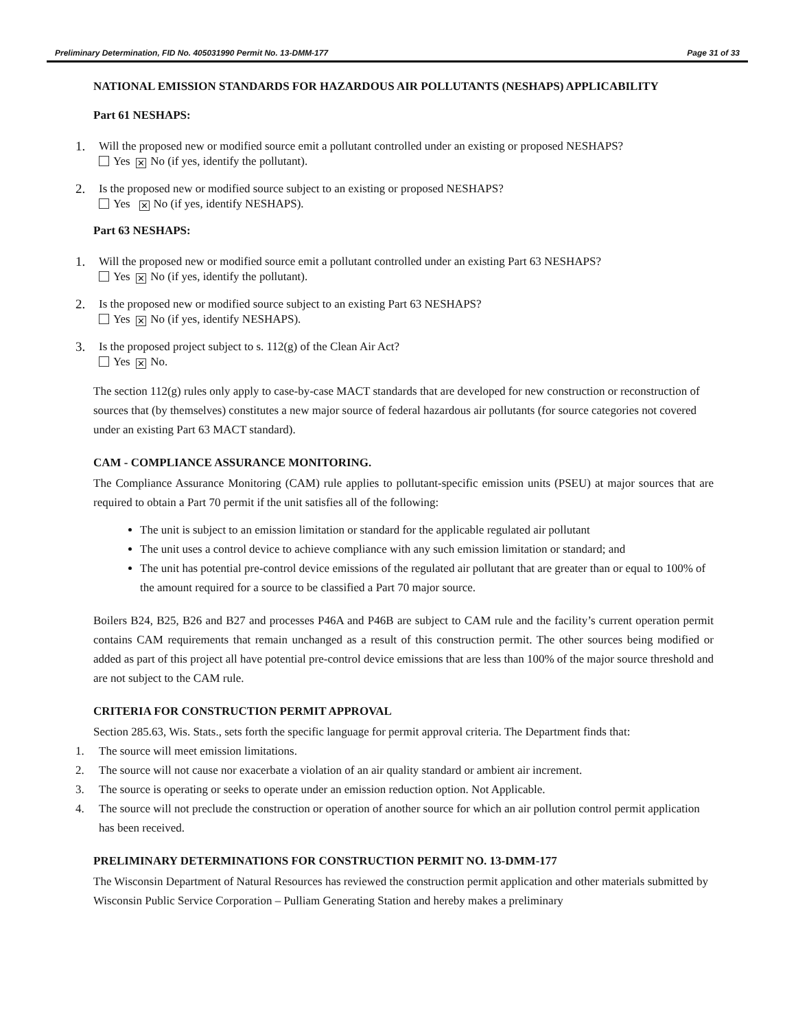Preliminary Determination, FID No. 405031990 Permit No. 13-DMM-177 Page 31 of 33
NATIONAL EMISSION STANDARDS FOR HAZARDOUS AIR POLLUTANTS (NESHAPS) APPLICABILITY
Part 61 NESHAPS:
1. Will the proposed new or modified source emit a pollutant controlled under an existing or proposed NESHAPS?
Yes ✕ No (if yes, identify the pollutant).
2. Is the proposed new or modified source subject to an existing or proposed NESHAPS?
Yes ✕ No (if yes, identify NESHAPS).
Part 63 NESHAPS:
1. Will the proposed new or modified source emit a pollutant controlled under an existing Part 63 NESHAPS?
Yes ✕ No (if yes, identify the pollutant).
2. Is the proposed new or modified source subject to an existing Part 63 NESHAPS?
Yes ✕ No (if yes, identify NESHAPS).
3. Is the proposed project subject to s. 112(g) of the Clean Air Act?
Yes ✕ No.
The section 112(g) rules only apply to case-by-case MACT standards that are developed for new construction or reconstruction of sources that (by themselves) constitutes a new major source of federal hazardous air pollutants (for source categories not covered under an existing Part 63 MACT standard).
CAM - COMPLIANCE ASSURANCE MONITORING.
The Compliance Assurance Monitoring (CAM) rule applies to pollutant-specific emission units (PSEU) at major sources that are required to obtain a Part 70 permit if the unit satisfies all of the following:
The unit is subject to an emission limitation or standard for the applicable regulated air pollutant
The unit uses a control device to achieve compliance with any such emission limitation or standard; and
The unit has potential pre-control device emissions of the regulated air pollutant that are greater than or equal to 100% of the amount required for a source to be classified a Part 70 major source.
Boilers B24, B25, B26 and B27 and processes P46A and P46B are subject to CAM rule and the facility’s current operation permit contains CAM requirements that remain unchanged as a result of this construction permit. The other sources being modified or added as part of this project all have potential pre-control device emissions that are less than 100% of the major source threshold and are not subject to the CAM rule.
CRITERIA FOR CONSTRUCTION PERMIT APPROVAL
Section 285.63, Wis. Stats., sets forth the specific language for permit approval criteria. The Department finds that:
1. The source will meet emission limitations.
2. The source will not cause nor exacerbate a violation of an air quality standard or ambient air increment.
3. The source is operating or seeks to operate under an emission reduction option. Not Applicable.
4. The source will not preclude the construction or operation of another source for which an air pollution control permit application has been received.
PRELIMINARY DETERMINATIONS FOR CONSTRUCTION PERMIT NO. 13-DMM-177
The Wisconsin Department of Natural Resources has reviewed the construction permit application and other materials submitted by Wisconsin Public Service Corporation – Pulliam Generating Station and hereby makes a preliminary